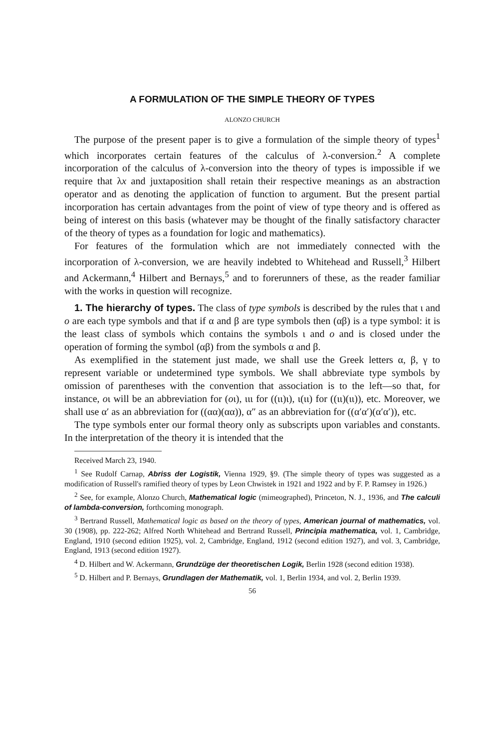A FORMULATION OF THE SIMPLE THEORY OF TYPES
ALONZO CHURCH
The purpose of the present paper is to give a formulation of the simple theory of types<sup>1</sup> which incorporates certain features of the calculus of λ-conversion.<sup>2</sup> A complete incorporation of the calculus of λ-conversion into the theory of types is impossible if we require that λx and juxtaposition shall retain their respective meanings as an abstraction operator and as denoting the application of function to argument. But the present partial incorporation has certain advantages from the point of view of type theory and is offered as being of interest on this basis (whatever may be thought of the finally satisfactory character of the theory of types as a foundation for logic and mathematics).
For features of the formulation which are not immediately connected with the incorporation of λ-conversion, we are heavily indebted to Whitehead and Russell,<sup>3</sup> Hilbert and Ackermann,<sup>4</sup> Hilbert and Bernays,<sup>5</sup> and to forerunners of these, as the reader familiar with the works in question will recognize.
1. The hierarchy of types. The class of type symbols is described by the rules that ι and o are each type symbols and that if α and β are type symbols then (αβ) is a type symbol: it is the least class of symbols which contains the symbols ι and o and is closed under the operation of forming the symbol (αβ) from the symbols α and β.
As exemplified in the statement just made, we shall use the Greek letters α, β, γ to represent variable or undetermined type symbols. We shall abbreviate type symbols by omission of parentheses with the convention that association is to the left—so that, for instance, oι will be an abbreviation for (oι), ιιι for ((ιι)ι), ι(ιι) for ((ιι)(ιι)), etc. Moreover, we shall use α′ as an abbreviation for ((αα)(αα)), α″ as an abbreviation for ((α′α′)(α′α′)), etc.
The type symbols enter our formal theory only as subscripts upon variables and constants. In the interpretation of the theory it is intended that the
Received March 23, 1940.
<sup>1</sup> See Rudolf Carnap, Abriss der Logistik, Vienna 1929, §9. (The simple theory of types was suggested as a modification of Russell's ramified theory of types by Leon Chwistek in 1921 and 1922 and by F. P. Ramsey in 1926.)
<sup>2</sup> See, for example, Alonzo Church, Mathematical logic (mimeographed), Princeton, N. J., 1936, and The calculi of lambda-conversion, forthcoming monograph.
<sup>3</sup> Bertrand Russell, Mathematical logic as based on the theory of types, American journal of mathematics, vol. 30 (1908), pp. 222-262; Alfred North Whitehead and Bertrand Russell, Principia mathematica, vol. 1, Cambridge, England, 1910 (second edition 1925), vol. 2, Cambridge, England, 1912 (second edition 1927), and vol. 3, Cambridge, England, 1913 (second edition 1927).
<sup>4</sup> D. Hilbert and W. Ackermann, Grundzüge der theoretischen Logik, Berlin 1928 (second edition 1938).
<sup>5</sup> D. Hilbert and P. Bernays, Grundlagen der Mathematik, vol. 1, Berlin 1934, and vol. 2, Berlin 1939.
56